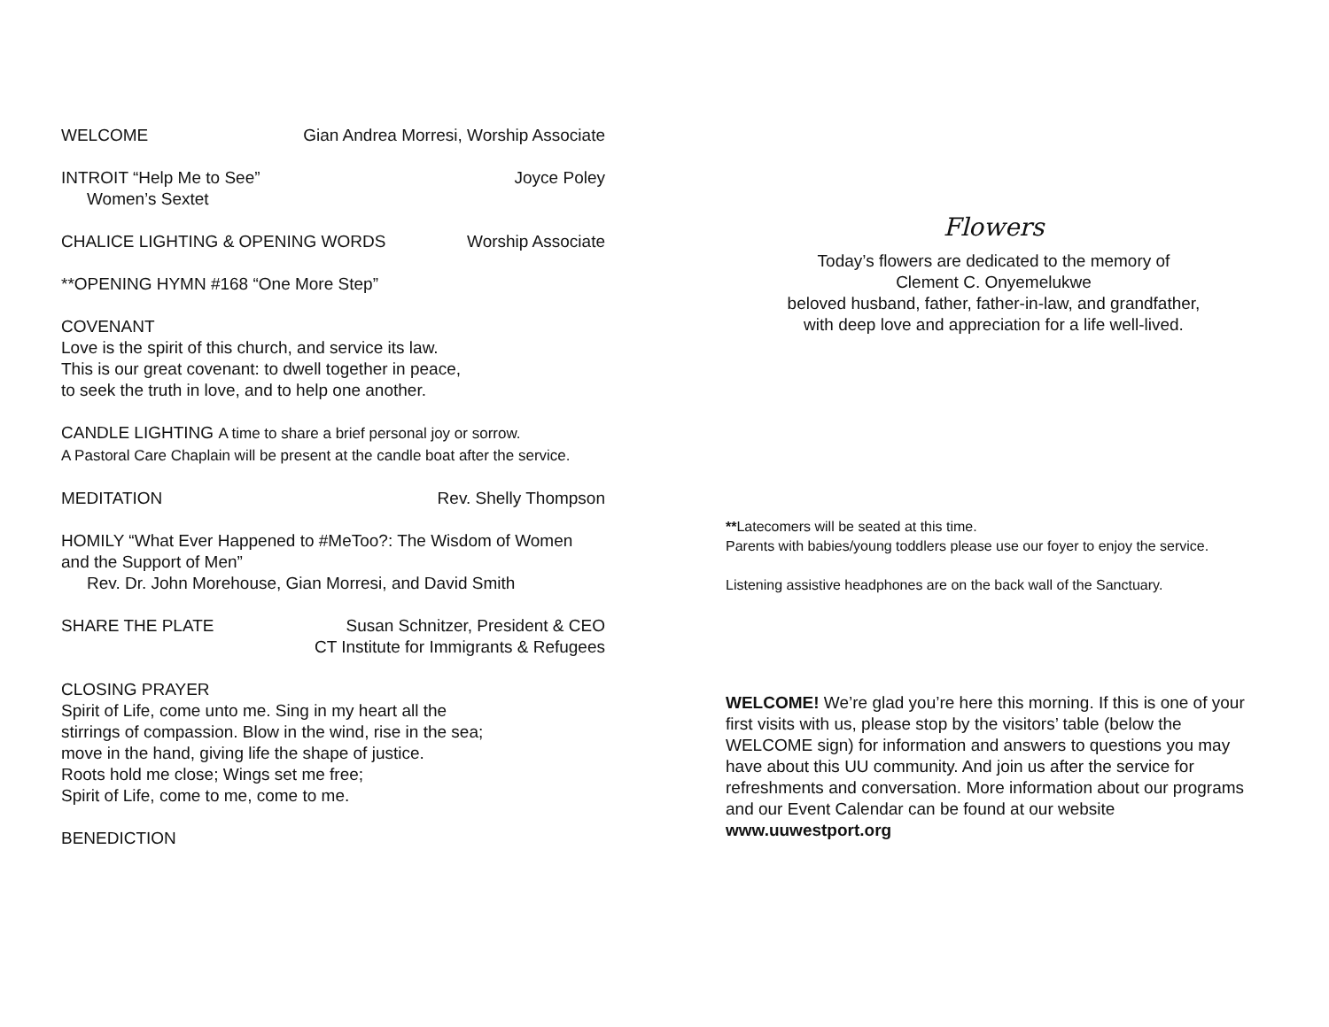WELCOME Gian Andrea Morresi, Worship Associate
INTROIT “Help Me to See” Joyce Poley
Women’s Sextet
CHALICE LIGHTING & OPENING WORDS Worship Associate
**OPENING HYMN #168 “One More Step”
COVENANT
Love is the spirit of this church, and service its law.
This is our great covenant: to dwell together in peace,
to seek the truth in love, and to help one another.
CANDLE LIGHTING A time to share a brief personal joy or sorrow.
A Pastoral Care Chaplain will be present at the candle boat after the service.
MEDITATION Rev. Shelly Thompson
HOMILY “What Ever Happened to #MeToo?: The Wisdom of Women and the Support of Men”
Rev. Dr. John Morehouse, Gian Morresi, and David Smith
SHARE THE PLATE Susan Schnitzer, President & CEO
CT Institute for Immigrants & Refugees
CLOSING PRAYER
Spirit of Life, come unto me. Sing in my heart all the
stirrings of compassion. Blow in the wind, rise in the sea;
move in the hand, giving life the shape of justice.
Roots hold me close; Wings set me free;
Spirit of Life, come to me, come to me.
BENEDICTION
Flowers
Today’s flowers are dedicated to the memory of
Clement C. Onyemelukwe
beloved husband, father, father-in-law, and grandfather,
with deep love and appreciation for a life well-lived.
**Latecomers will be seated at this time.
Parents with babies/young toddlers please use our foyer to enjoy the service.
Listening assistive headphones are on the back wall of the Sanctuary.
WELCOME! We’re glad you’re here this morning. If this is one of your first visits with us, please stop by the visitors’ table (below the WELCOME sign) for information and answers to questions you may have about this UU community. And join us after the service for refreshments and conversation. More information about our programs and our Event Calendar can be found at our website www.uuwestport.org